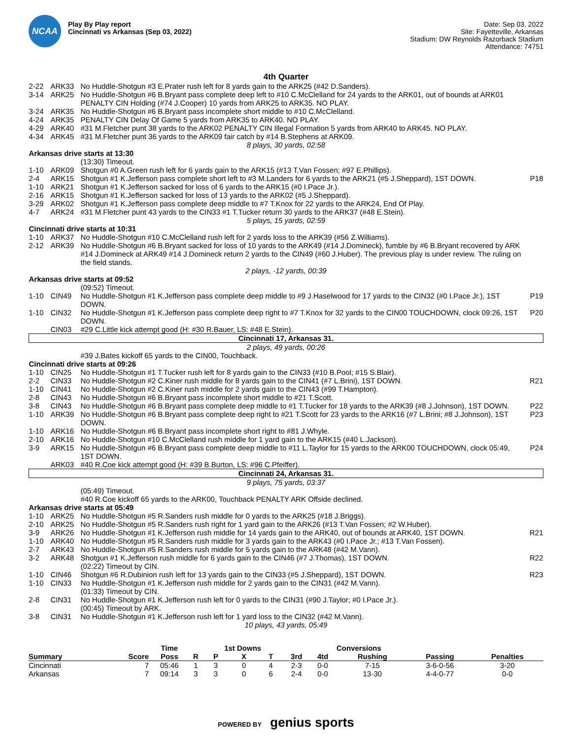NCAA
Play By Play report
Cincinnati vs Arkansas (Sep 03, 2022)
Date: Sep 03, 2022
Site: Fayetteville, Arkansas
Stadium: DW Reynolds Razorback Stadium
Attendance: 74751
4th Quarter
| 2-22 | ARK33 | No Huddle-Shotgun #3 E.Prater rush left for 8 yards gain to the ARK25 (#42 D.Sanders). | |
| 3-14 | ARK25 | No Huddle-Shotgun #6 B.Bryant pass complete deep left to #10 C.McClelland for 24 yards to the ARK01, out of bounds at ARK01 PENALTY CIN Holding (#74 J.Cooper) 10 yards from ARK25 to ARK35. NO PLAY. | |
| 3-24 | ARK35 | No Huddle-Shotgun #6 B.Bryant pass incomplete short middle to #10 C.McClelland. | |
| 4-24 | ARK35 | PENALTY CIN Delay Of Game 5 yards from ARK35 to ARK40. NO PLAY. | |
| 4-29 | ARK40 | #31 M.Fletcher punt 38 yards to the ARK02 PENALTY CIN Illegal Formation 5 yards from ARK40 to ARK45. NO PLAY. | |
| 4-34 | ARK45 | #31 M.Fletcher punt 36 yards to the ARK09 fair catch by #14 B.Stephens at ARK09. | |
| 8 plays, 30 yards, 02:58 | | | |
| Arkansas drive starts at 13:30 | | | |
| | | (13:30) Timeout. | |
| 1-10 | ARK09 | Shotgun #0 A.Green rush left for 6 yards gain to the ARK15 (#13 T.Van Fossen; #97 E.Phillips). | |
| 2-4 | ARK15 | Shotgun #1 K.Jefferson pass complete short left to #3 M.Landers for 6 yards to the ARK21 (#5 J.Sheppard), 1ST DOWN. | P18 |
| 1-10 | ARK21 | Shotgun #1 K.Jefferson sacked for loss of 6 yards to the ARK15 (#0 I.Pace Jr.). | |
| 2-16 | ARK15 | Shotgun #1 K.Jefferson sacked for loss of 13 yards to the ARK02 (#5 J.Sheppard). | |
| 3-29 | ARK02 | Shotgun #1 K.Jefferson pass complete deep middle to #7 T.Knox for 22 yards to the ARK24, End Of Play. | |
| 4-7 | ARK24 | #31 M.Fletcher punt 43 yards to the CIN33 #1 T.Tucker return 30 yards to the ARK37 (#48 E.Stein). | |
| 5 plays, 15 yards, 02:59 | | | |
| Cincinnati drive starts at 10:31 | | | |
| 1-10 | ARK37 | No Huddle-Shotgun #10 C.McClelland rush left for 2 yards loss to the ARK39 (#56 Z.Williams). | |
| 2-12 | ARK39 | No Huddle-Shotgun #6 B.Bryant sacked for loss of 10 yards to the ARK49 (#14 J.Domineck), fumble by #6 B.Bryant recovered by ARK #14 J.Domineck at ARK49 #14 J.Domineck return 2 yards to the CIN49 (#60 J.Huber). The previous play is under review. The ruling on the field stands. | |
| 2 plays, -12 yards, 00:39 | | | |
| Arkansas drive starts at 09:52 | | | |
| | | (09:52) Timeout. | |
| 1-10 | CIN49 | No Huddle-Shotgun #1 K.Jefferson pass complete deep middle to #9 J.Haselwood for 17 yards to the CIN32 (#0 I.Pace Jr.), 1ST DOWN. | P19 |
| 1-10 | CIN32 | No Huddle-Shotgun #1 K.Jefferson pass complete deep right to #7 T.Knox for 32 yards to the CIN00 TOUCHDOWN, clock 09:26, 1ST DOWN. | P20 |
| | CIN03 | #29 C.Little kick attempt good (H: #30 R.Bauer, LS: #48 E.Stein). | |
| Cincinnati 17, Arkansas 31. | | | |
| 2 plays, 49 yards, 00:26 | | | |
| | | #39 J.Bates kickoff 65 yards to the CIN00, Touchback. | |
| Cincinnati drive starts at 09:26 | | | |
| 1-10 | CIN25 | No Huddle-Shotgun #1 T.Tucker rush left for 8 yards gain to the CIN33 (#10 B.Pool; #15 S.Blair). | |
| 2-2 | CIN33 | No Huddle-Shotgun #2 C.Kiner rush middle for 8 yards gain to the CIN41 (#7 L.Brini), 1ST DOWN. | R21 |
| 1-10 | CIN41 | No Huddle-Shotgun #2 C.Kiner rush middle for 2 yards gain to the CIN43 (#99 T.Hampton). | |
| 2-8 | CIN43 | No Huddle-Shotgun #6 B.Bryant pass incomplete short middle to #21 T.Scott. | |
| 3-8 | CIN43 | No Huddle-Shotgun #6 B.Bryant pass complete deep middle to #1 T.Tucker for 18 yards to the ARK39 (#8 J.Johnson), 1ST DOWN. | P22 |
| 1-10 | ARK39 | No Huddle-Shotgun #6 B.Bryant pass complete deep right to #21 T.Scott for 23 yards to the ARK16 (#7 L.Brini; #8 J.Johnson), 1ST DOWN. | P23 |
| 1-10 | ARK16 | No Huddle-Shotgun #6 B.Bryant pass incomplete short right to #81 J.Whyle. | |
| 2-10 | ARK16 | No Huddle-Shotgun #10 C.McClelland rush middle for 1 yard gain to the ARK15 (#40 L.Jackson). | |
| 3-9 | ARK15 | No Huddle-Shotgun #6 B.Bryant pass complete deep middle to #11 L.Taylor for 15 yards to the ARK00 TOUCHDOWN, clock 05:49, 1ST DOWN. | P24 |
| | ARK03 | #40 R.Coe kick attempt good (H: #39 B.Burton, LS: #96 C.Pfeiffer). | |
| Cincinnati 24, Arkansas 31. | | | |
| 9 plays, 75 yards, 03:37 | | | |
| | | (05:49) Timeout. | |
| | | #40 R.Coe kickoff 65 yards to the ARK00, Touchback PENALTY ARK Offside declined. | |
| Arkansas drive starts at 05:49 | | | |
| 1-10 | ARK25 | No Huddle-Shotgun #5 R.Sanders rush middle for 0 yards to the ARK25 (#18 J.Briggs). | |
| 2-10 | ARK25 | No Huddle-Shotgun #5 R.Sanders rush right for 1 yard gain to the ARK26 (#13 T.Van Fossen; #2 W.Huber). | |
| 3-9 | ARK26 | No Huddle-Shotgun #1 K.Jefferson rush middle for 14 yards gain to the ARK40, out of bounds at ARK40, 1ST DOWN. | R21 |
| 1-10 | ARK40 | No Huddle-Shotgun #5 R.Sanders rush middle for 3 yards gain to the ARK43 (#0 I.Pace Jr.; #13 T.Van Fossen). | |
| 2-7 | ARK43 | No Huddle-Shotgun #5 R.Sanders rush middle for 5 yards gain to the ARK48 (#42 M.Vann). | |
| 3-2 | ARK48 | Shotgun #1 K.Jefferson rush middle for 6 yards gain to the CIN46 (#7 J.Thomas), 1ST DOWN. | R22 |
| | | (02:22) Timeout by CIN. | |
| 1-10 | CIN46 | Shotgun #6 R.Dubinion rush left for 13 yards gain to the CIN33 (#5 J.Sheppard), 1ST DOWN. | R23 |
| 1-10 | CIN33 | No Huddle-Shotgun #1 K.Jefferson rush middle for 2 yards gain to the CIN31 (#42 M.Vann). | |
| | | (01:33) Timeout by CIN. | |
| 2-8 | CIN31 | No Huddle-Shotgun #1 K.Jefferson rush left for 0 yards to the CIN31 (#90 J.Taylor; #0 I.Pace Jr.). | |
| | | (00:45) Timeout by ARK. | |
| 3-8 | CIN31 | No Huddle-Shotgun #1 K.Jefferson rush left for 1 yard loss to the CIN32 (#42 M.Vann). | |
| 10 plays, 43 yards, 05:49 | | | |
| | | Time | | 1st Downs | | | | Conversions | | | | |
| --- | --- | --- | --- | --- | --- | --- | --- | --- | --- | --- | --- | --- |
| Summary | Score | Poss | R | P | X | T | 3rd | 4td | Rushing | Passing | Penalties | |
| Cincinnati | 7 | 05:46 | 1 | 3 | 0 | 4 | 2-3 | 0-0 | 7-15 | 3-6-0-56 | 3-20 | |
| Arkansas | 7 | 09:14 | 3 | 3 | 0 | 6 | 2-4 | 0-0 | 13-30 | 4-4-0-77 | 0-0 | |
POWERED BY genius sports